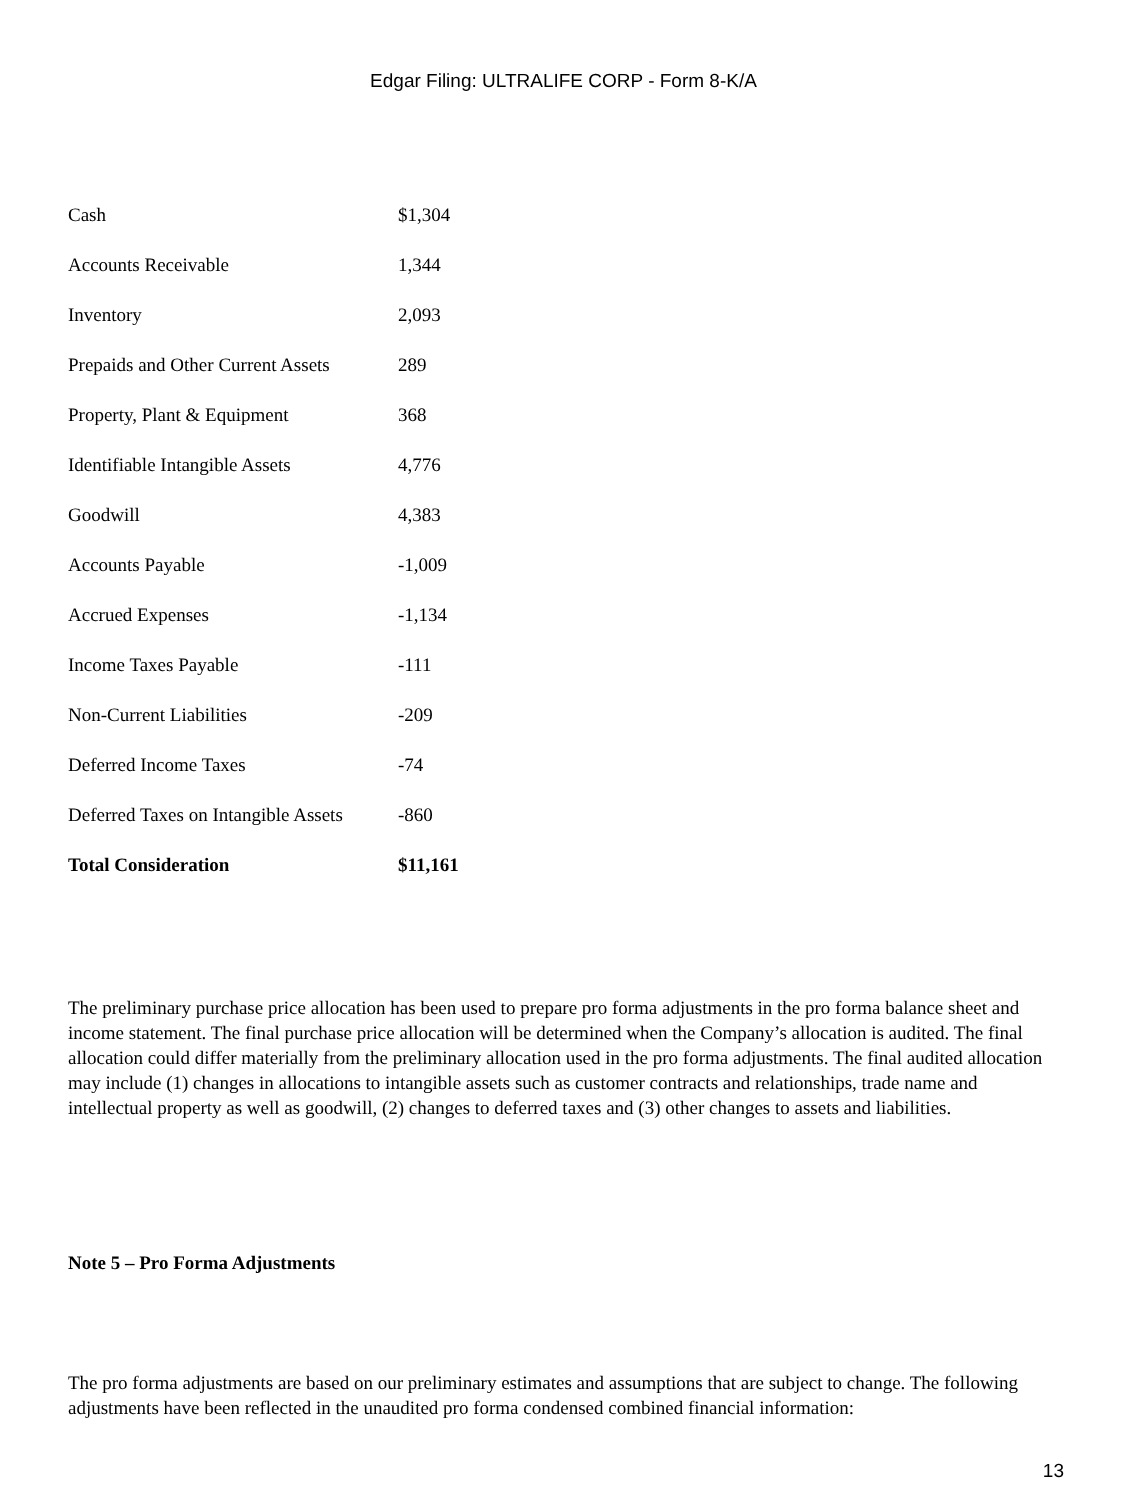Edgar Filing: ULTRALIFE CORP - Form 8-K/A
| Cash | $1,304 |
| Accounts Receivable | 1,344 |
| Inventory | 2,093 |
| Prepaids and Other Current Assets | 289 |
| Property, Plant & Equipment | 368 |
| Identifiable Intangible Assets | 4,776 |
| Goodwill | 4,383 |
| Accounts Payable | -1,009 |
| Accrued Expenses | -1,134 |
| Income Taxes Payable | -111 |
| Non-Current Liabilities | -209 |
| Deferred Income Taxes | -74 |
| Deferred Taxes on Intangible Assets | -860 |
| Total Consideration | $11,161 |
The preliminary purchase price allocation has been used to prepare pro forma adjustments in the pro forma balance sheet and income statement. The final purchase price allocation will be determined when the Company’s allocation is audited. The final allocation could differ materially from the preliminary allocation used in the pro forma adjustments. The final audited allocation may include (1) changes in allocations to intangible assets such as customer contracts and relationships, trade name and intellectual property as well as goodwill, (2) changes to deferred taxes and (3) other changes to assets and liabilities.
Note 5 – Pro Forma Adjustments
The pro forma adjustments are based on our preliminary estimates and assumptions that are subject to change. The following adjustments have been reflected in the unaudited pro forma condensed combined financial information:
13